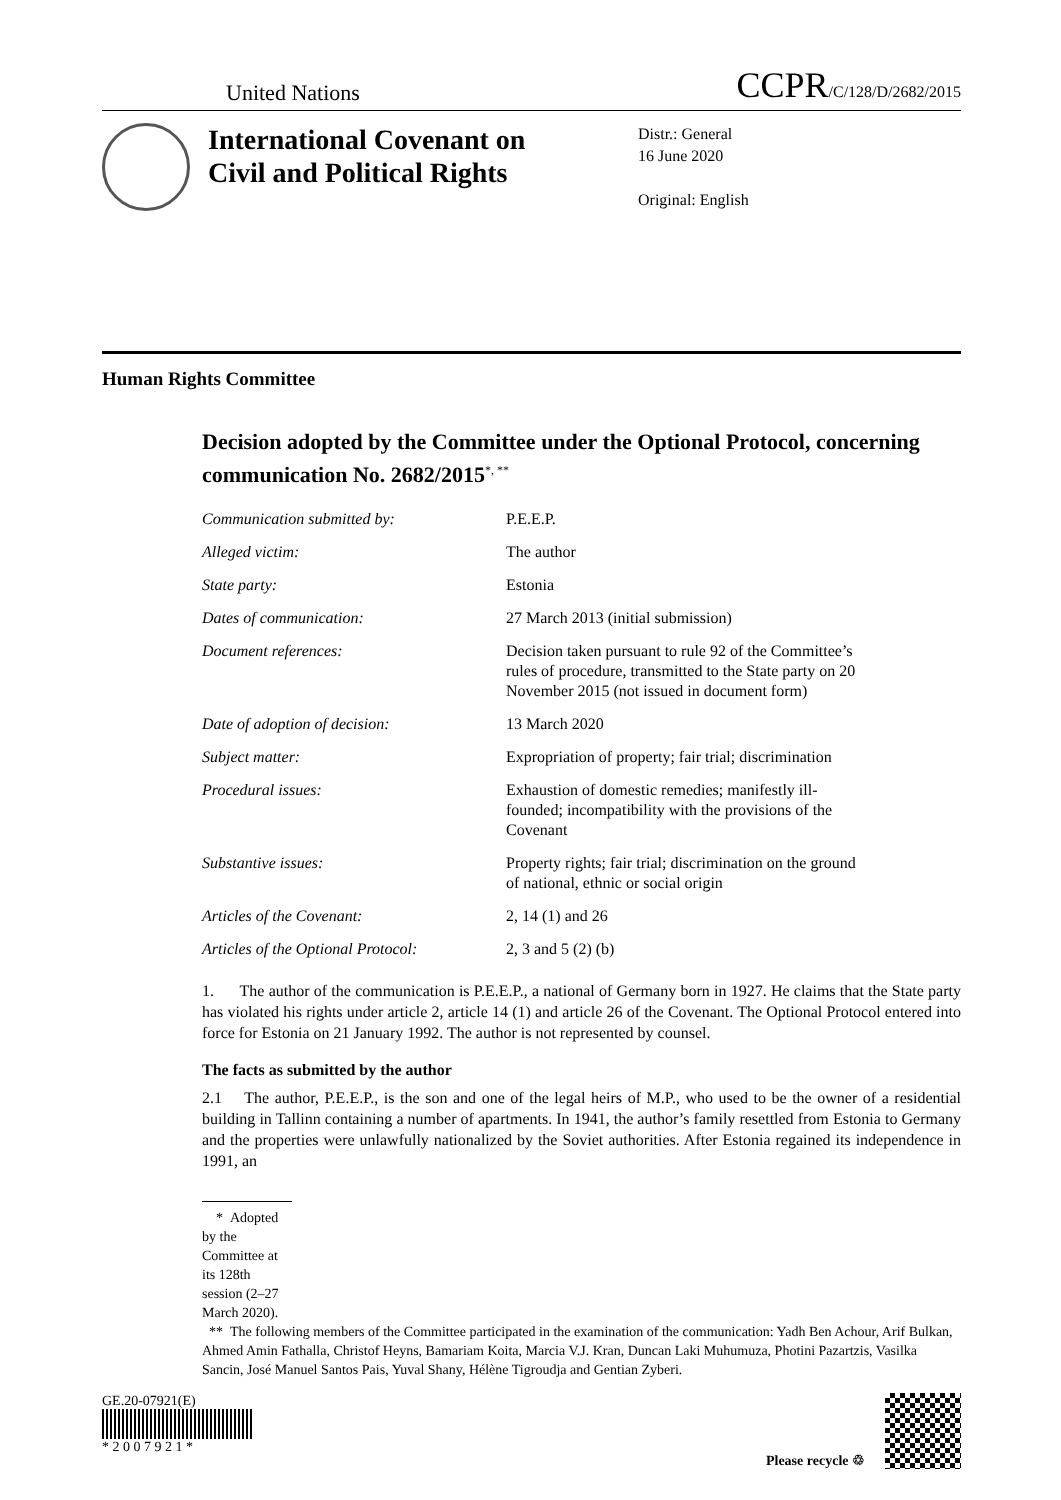United Nations
CCPR/C/128/D/2682/2015
International Covenant on Civil and Political Rights
Distr.: General
16 June 2020
Original: English
Human Rights Committee
Decision adopted by the Committee under the Optional Protocol, concerning communication No. 2682/2015<sup>*, **</sup>
| Communication submitted by: | P.E.E.P. |
| Alleged victim: | The author |
| State party: | Estonia |
| Dates of communication: | 27 March 2013 (initial submission) |
| Document references: | Decision taken pursuant to rule 92 of the Committee’s rules of procedure, transmitted to the State party on 20 November 2015 (not issued in document form) |
| Date of adoption of decision: | 13 March 2020 |
| Subject matter: | Expropriation of property; fair trial; discrimination |
| Procedural issues: | Exhaustion of domestic remedies; manifestly ill-founded; incompatibility with the provisions of the Covenant |
| Substantive issues: | Property rights; fair trial; discrimination on the ground of national, ethnic or social origin |
| Articles of the Covenant: | 2, 14 (1) and 26 |
| Articles of the Optional Protocol: | 2, 3 and 5 (2) (b) |
1. The author of the communication is P.E.E.P., a national of Germany born in 1927. He claims that the State party has violated his rights under article 2, article 14 (1) and article 26 of the Covenant. The Optional Protocol entered into force for Estonia on 21 January 1992. The author is not represented by counsel.
The facts as submitted by the author
2.1 The author, P.E.E.P., is the son and one of the legal heirs of M.P., who used to be the owner of a residential building in Tallinn containing a number of apartments. In 1941, the author’s family resettled from Estonia to Germany and the properties were unlawfully nationalized by the Soviet authorities. After Estonia regained its independence in 1991, an
* Adopted by the Committee at its 128th session (2–27 March 2020).
** The following members of the Committee participated in the examination of the communication: Yadh Ben Achour, Arif Bulkan, Ahmed Amin Fathalla, Christof Heyns, Bamariam Koita, Marcia V.J. Kran, Duncan Laki Muhumuza, Photini Pazartzis, Vasilka Sancin, José Manuel Santos Pais, Yuval Shany, Hélène Tigroudja and Gentian Zyberi.
GE.20-07921(E)
* 2 0 0 7 9 2 1 *
Please recycle ♲